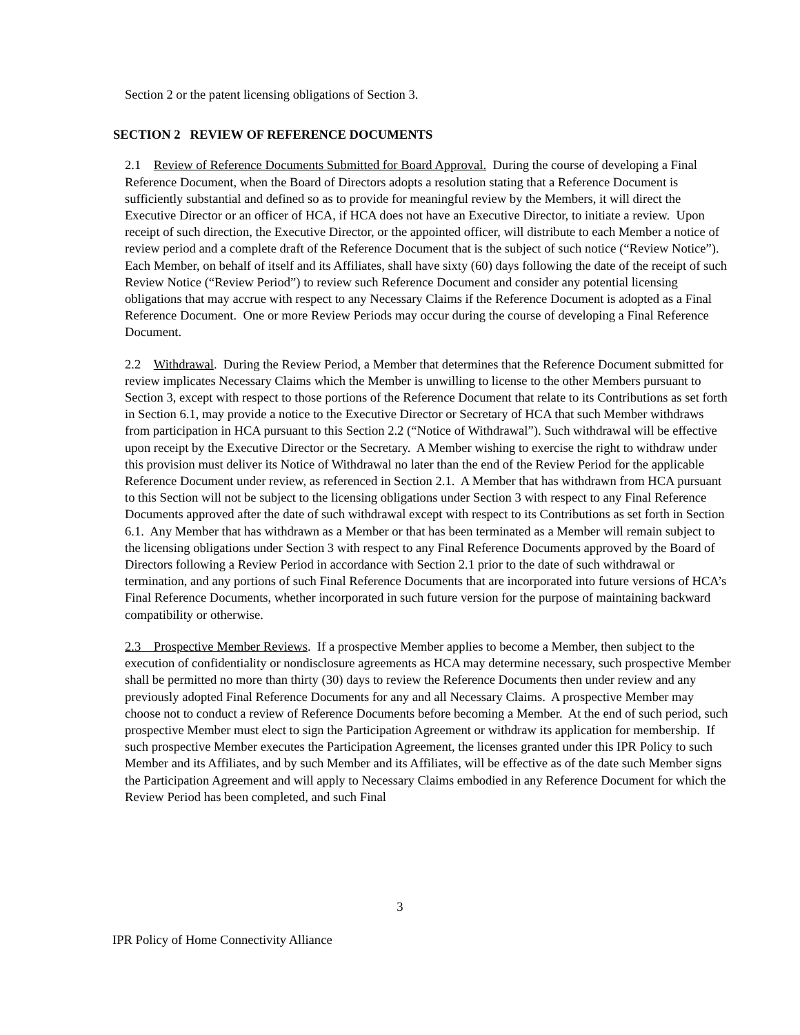Section 2 or the patent licensing obligations of Section 3.
SECTION 2 REVIEW OF REFERENCE DOCUMENTS
2.1 Review of Reference Documents Submitted for Board Approval. During the course of developing a Final Reference Document, when the Board of Directors adopts a resolution stating that a Reference Document is sufficiently substantial and defined so as to provide for meaningful review by the Members, it will direct the Executive Director or an officer of HCA, if HCA does not have an Executive Director, to initiate a review. Upon receipt of such direction, the Executive Director, or the appointed officer, will distribute to each Member a notice of review period and a complete draft of the Reference Document that is the subject of such notice (“Review Notice”). Each Member, on behalf of itself and its Affiliates, shall have sixty (60) days following the date of the receipt of such Review Notice (“Review Period”) to review such Reference Document and consider any potential licensing obligations that may accrue with respect to any Necessary Claims if the Reference Document is adopted as a Final Reference Document. One or more Review Periods may occur during the course of developing a Final Reference Document.
2.2 Withdrawal. During the Review Period, a Member that determines that the Reference Document submitted for review implicates Necessary Claims which the Member is unwilling to license to the other Members pursuant to Section 3, except with respect to those portions of the Reference Document that relate to its Contributions as set forth in Section 6.1, may provide a notice to the Executive Director or Secretary of HCA that such Member withdraws from participation in HCA pursuant to this Section 2.2 (“Notice of Withdrawal”). Such withdrawal will be effective upon receipt by the Executive Director or the Secretary. A Member wishing to exercise the right to withdraw under this provision must deliver its Notice of Withdrawal no later than the end of the Review Period for the applicable Reference Document under review, as referenced in Section 2.1. A Member that has withdrawn from HCA pursuant to this Section will not be subject to the licensing obligations under Section 3 with respect to any Final Reference Documents approved after the date of such withdrawal except with respect to its Contributions as set forth in Section 6.1. Any Member that has withdrawn as a Member or that has been terminated as a Member will remain subject to the licensing obligations under Section 3 with respect to any Final Reference Documents approved by the Board of Directors following a Review Period in accordance with Section 2.1 prior to the date of such withdrawal or termination, and any portions of such Final Reference Documents that are incorporated into future versions of HCA’s Final Reference Documents, whether incorporated in such future version for the purpose of maintaining backward compatibility or otherwise.
2.3 Prospective Member Reviews. If a prospective Member applies to become a Member, then subject to the execution of confidentiality or nondisclosure agreements as HCA may determine necessary, such prospective Member shall be permitted no more than thirty (30) days to review the Reference Documents then under review and any previously adopted Final Reference Documents for any and all Necessary Claims. A prospective Member may choose not to conduct a review of Reference Documents before becoming a Member. At the end of such period, such prospective Member must elect to sign the Participation Agreement or withdraw its application for membership. If such prospective Member executes the Participation Agreement, the licenses granted under this IPR Policy to such Member and its Affiliates, and by such Member and its Affiliates, will be effective as of the date such Member signs the Participation Agreement and will apply to Necessary Claims embodied in any Reference Document for which the Review Period has been completed, and such Final
3
IPR Policy of Home Connectivity Alliance